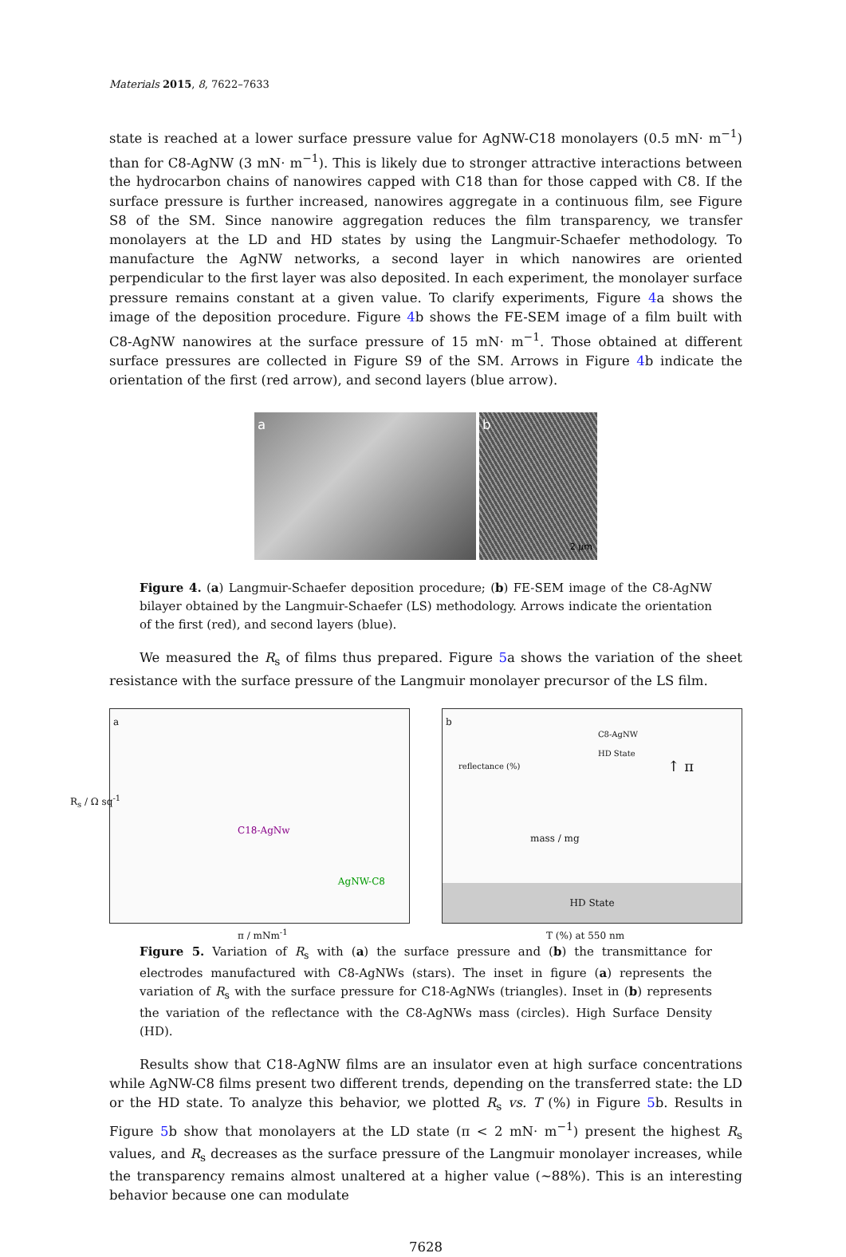Materials 2015, 8, 7622–7633
state is reached at a lower surface pressure value for AgNW-C18 monolayers (0.5 mN· m<sup>−1</sup>) than for C8-AgNW (3 mN· m<sup>−1</sup>). This is likely due to stronger attractive interactions between the hydrocarbon chains of nanowires capped with C18 than for those capped with C8. If the surface pressure is further increased, nanowires aggregate in a continuous film, see Figure S8 of the SM. Since nanowire aggregation reduces the film transparency, we transfer monolayers at the LD and HD states by using the Langmuir-Schaefer methodology. To manufacture the AgNW networks, a second layer in which nanowires are oriented perpendicular to the first layer was also deposited. In each experiment, the monolayer surface pressure remains constant at a given value. To clarify experiments, Figure 4a shows the image of the deposition procedure. Figure 4b shows the FE-SEM image of a film built with C8-AgNW nanowires at the surface pressure of 15 mN· m<sup>−1</sup>. Those obtained at different surface pressures are collected in Figure S9 of the SM. Arrows in Figure 4b indicate the orientation of the first (red arrow), and second layers (blue arrow).
a b
2 μm
Figure 4. (a) Langmuir-Schaefer deposition procedure; (b) FE-SEM image of the C8-AgNW bilayer obtained by the Langmuir-Schaefer (LS) methodology. Arrows indicate the orientation of the first (red), and second layers (blue).
We measured the R<sub>s</sub> of films thus prepared. Figure 5a shows the variation of the sheet resistance with the surface pressure of the Langmuir monolayer precursor of the LS film.
a
AgNW-C8
C18-AgNw
π / mNm<sup>-1</sup>
R<sub>s</sub> / Ω sq<sup>-1</sup>
b
C8-AgNW
HD State
HD State
T (%) at 550 nm
mass / mg
reflectance (%) ↑ π
Figure 5. Variation of R<sub>s</sub> with (a) the surface pressure and (b) the transmittance for electrodes manufactured with C8-AgNWs (stars). The inset in figure (a) represents the variation of R<sub>s</sub> with the surface pressure for C18-AgNWs (triangles). Inset in (b) represents the variation of the reflectance with the C8-AgNWs mass (circles). High Surface Density (HD).
Results show that C18-AgNW films are an insulator even at high surface concentrations while AgNW-C8 films present two different trends, depending on the transferred state: the LD or the HD state. To analyze this behavior, we plotted R<sub>s</sub> vs. T (%) in Figure 5b. Results in Figure 5b show that monolayers at the LD state (π < 2 mN· m<sup>−1</sup>) present the highest R<sub>s</sub> values, and R<sub>s</sub> decreases as the surface pressure of the Langmuir monolayer increases, while the transparency remains almost unaltered at a higher value (~88%). This is an interesting behavior because one can modulate
7628